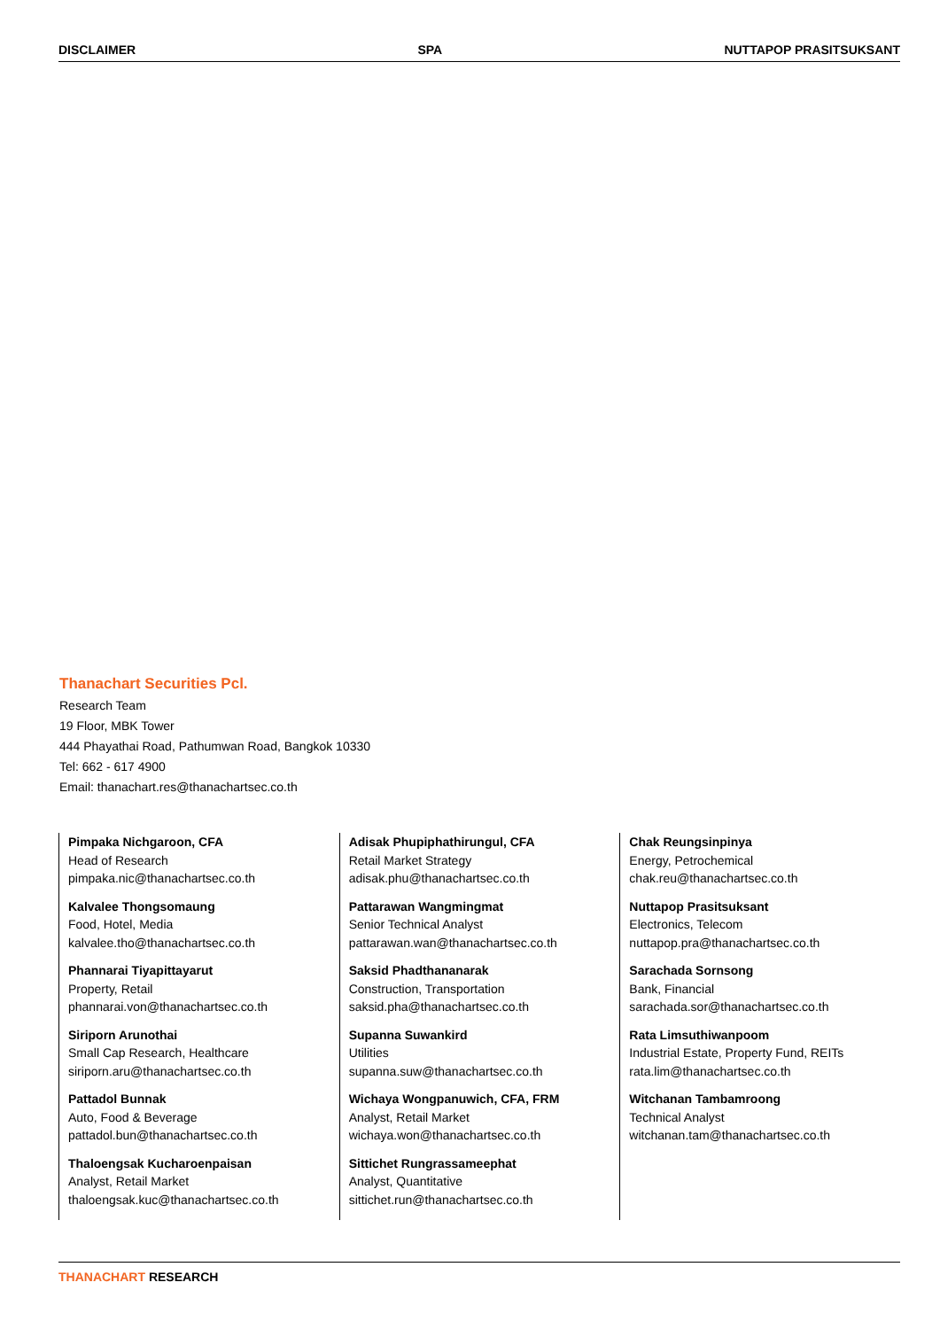DISCLAIMER SPA NUTTAPOP PRASITSUKSANT
Thanachart Securities Pcl.
Research Team
19 Floor, MBK Tower
444 Phayathai Road, Pathumwan Road, Bangkok 10330
Tel: 662 - 617 4900
Email: thanachart.res@thanachartsec.co.th
Pimpaka Nichgaroon, CFA
Head of Research
pimpaka.nic@thanachartsec.co.th
Kalvalee Thongsomaung
Food, Hotel, Media
kalvalee.tho@thanachartsec.co.th
Phannarai Tiyapittayarut
Property, Retail
phannarai.von@thanachartsec.co.th
Siriporn Arunothai
Small Cap Research, Healthcare
siriporn.aru@thanachartsec.co.th
Pattadol Bunnak
Auto, Food & Beverage
pattadol.bun@thanachartsec.co.th
Thaloengsak Kucharoenpaisan
Analyst, Retail Market
thaloengsak.kuc@thanachartsec.co.th
Adisak Phupiphathirungul, CFA
Retail Market Strategy
adisak.phu@thanachartsec.co.th
Pattarawan Wangmingmat
Senior Technical Analyst
pattarawan.wan@thanachartsec.co.th
Saksid Phadthananarak
Construction, Transportation
saksid.pha@thanachartsec.co.th
Supanna Suwankird
Utilities
supanna.suw@thanachartsec.co.th
Wichaya Wongpanuwich, CFA, FRM
Analyst, Retail Market
wichaya.won@thanachartsec.co.th
Sittichet Rungrassameephat
Analyst, Quantitative
sittichet.run@thanachartsec.co.th
Chak Reungsinpinya
Energy, Petrochemical
chak.reu@thanachartsec.co.th
Nuttapop Prasitsuksant
Electronics, Telecom
nuttapop.pra@thanachartsec.co.th
Sarachada Sornsong
Bank, Financial
sarachada.sor@thanachartsec.co.th
Rata Limsuthiwanpoom
Industrial Estate, Property Fund, REITs
rata.lim@thanachartsec.co.th
Witchanan Tambamroong
Technical Analyst
witchanan.tam@thanachartsec.co.th
THANACHART RESEARCH